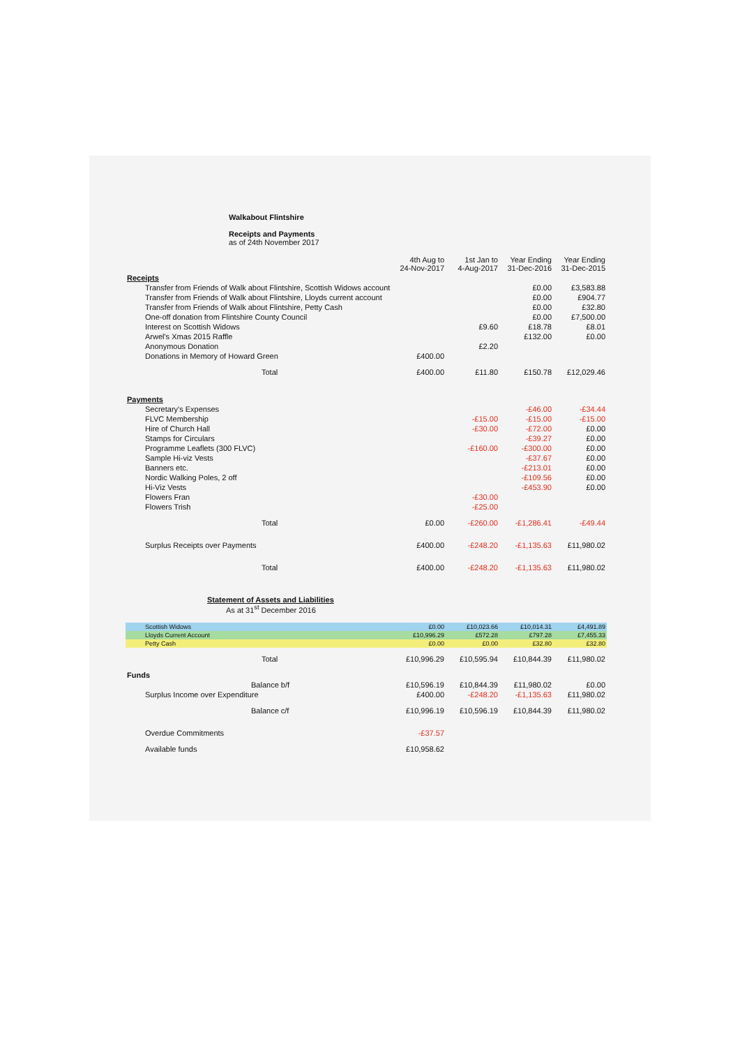Walkabout Flintshire
Receipts and Payments
as of 24th November 2017
| | 4th Aug to 24-Nov-2017 | 1st Jan to 4-Aug-2017 | Year Ending 31-Dec-2016 | Year Ending 31-Dec-2015 |
| --- | --- | --- | --- | --- |
| Receipts | | | | |
| Transfer from Friends of Walk about Flintshire, Scottish Widows account | | | £0.00 | £3,583.88 |
| Transfer from Friends of Walk about Flintshire, Lloyds current account | | | £0.00 | £904.77 |
| Transfer from Friends of Walk about Flintshire, Petty Cash | | | £0.00 | £32.80 |
| One-off donation from Flintshire County Council | | | £0.00 | £7,500.00 |
| Interest on Scottish Widows | | £9.60 | £18.78 | £8.01 |
| Arwel's Xmas 2015 Raffle | | | £132.00 | £0.00 |
| Anonymous Donation | | £2.20 | | |
| Donations in Memory of Howard Green | £400.00 | | | |
| Total | £400.00 | £11.80 | £150.78 | £12,029.46 |
| Payments | | | | |
| Secretary's Expenses | | | -£46.00 | -£34.44 |
| FLVC Membership | | -£15.00 | -£15.00 | -£15.00 |
| Hire of Church Hall | | -£30.00 | -£72.00 | £0.00 |
| Stamps for Circulars | | | -£39.27 | £0.00 |
| Programme Leaflets (300 FLVC) | | -£160.00 | -£300.00 | £0.00 |
| Sample Hi-viz Vests | | | -£37.67 | £0.00 |
| Banners etc. | | | -£213.01 | £0.00 |
| Nordic Walking Poles, 2 off | | | -£109.56 | £0.00 |
| Hi-Viz Vests | | | -£453.90 | £0.00 |
| Flowers Fran | | -£30.00 | | |
| Flowers Trish | | -£25.00 | | |
| Total | £0.00 | -£260.00 | -£1,286.41 | -£49.44 |
| Surplus Receipts over Payments | £400.00 | -£248.20 | -£1,135.63 | £11,980.02 |
| Total | £400.00 | -£248.20 | -£1,135.63 | £11,980.02 |
Statement of Assets and Liabilities
As at 31<sup>st</sup> December 2016
| Scottish Widows | £0.00 | £10,023.66 | £10,014.31 | £4,491.89 |
| Lloyds Current Account | £10,996.29 | £572.28 | £797.28 | £7,455.33 |
| Petty Cash | £0.00 | £0.00 | £32.80 | £32.80 |
| Total | £10,996.29 | £10,595.94 | £10,844.39 | £11,980.02 |
| Funds | | | | |
| Balance b/f | £10,596.19 | £10,844.39 | £11,980.02 | £0.00 |
| Surplus Income over Expenditure | £400.00 | -£248.20 | -£1,135.63 | £11,980.02 |
| Balance c/f | £10,996.19 | £10,596.19 | £10,844.39 | £11,980.02 |
| Overdue Commitments | -£37.57 | | | |
| Available funds | £10,958.62 | | | |